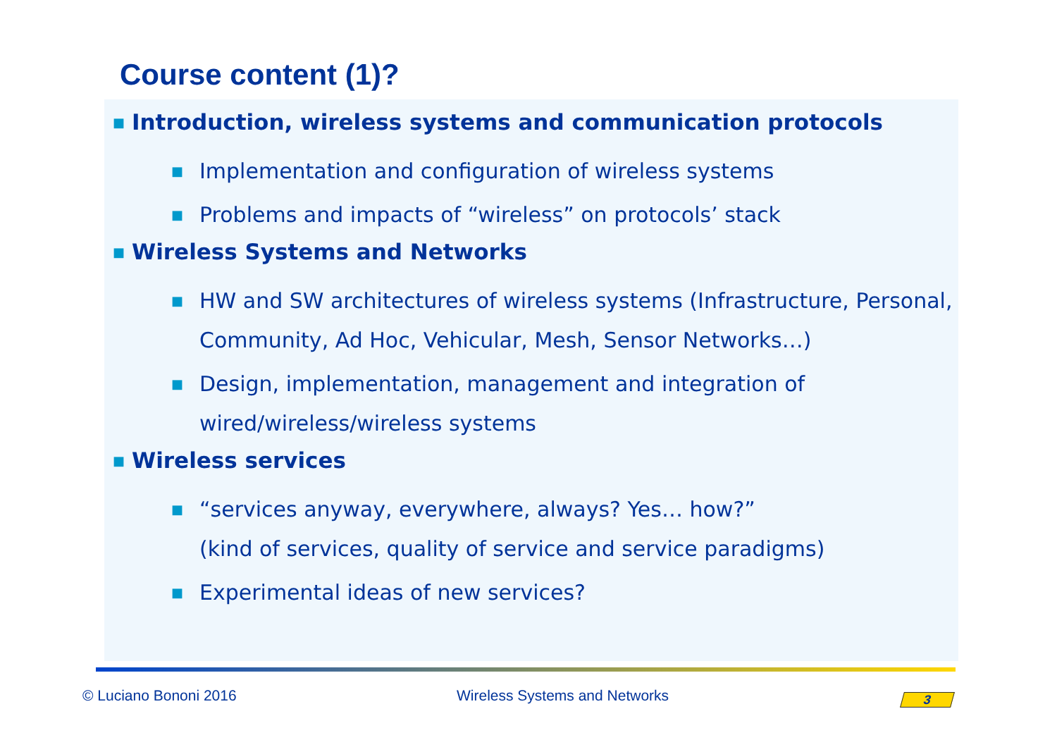Course content (1)?
■ Introduction, wireless systems and communication protocols
■ Implementation and configuration of wireless systems
■ Problems and impacts of “wireless” on protocols’ stack
■ Wireless Systems and Networks
■ HW and SW architectures of wireless systems (Infrastructure, Personal, Community, Ad Hoc, Vehicular, Mesh, Sensor Networks…)
■ Design, implementation, management and integration of wired/wireless/wireless systems
■ Wireless services
■ “services anyway, everywhere, always? Yes… how?”
(kind of services, quality of service and service paradigms)
■ Experimental ideas of new services?
© Luciano Bononi 2016 Wireless Systems and Networks 3